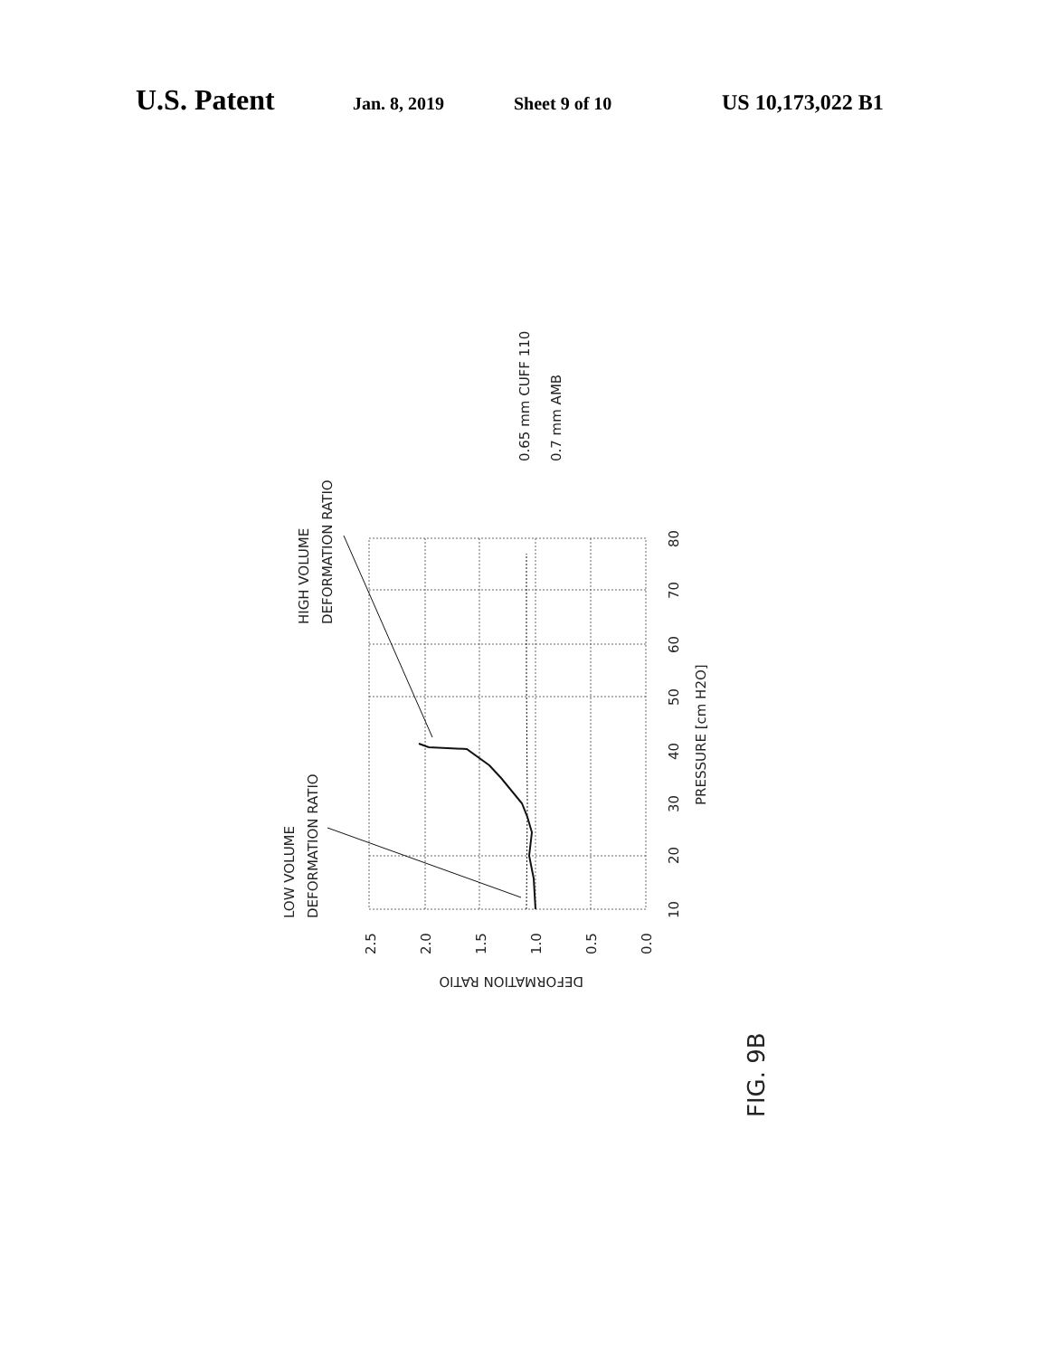U.S. Patent Jan. 8, 2019 Sheet 9 of 10 US 10,173,022 B1
LOW VOLUME
DEFORMATION RATIO
HIGH VOLUME
DEFORMATION RATIO
0.65 mm CUFF 110
0.7 mm AMB
10
20
30
40
50
60
70
80
PRESSURE [cm H2O]
2.5
2.0
1.5
1.0
0.5
0.0
DEFORMATION RATIO
FIG. 9B